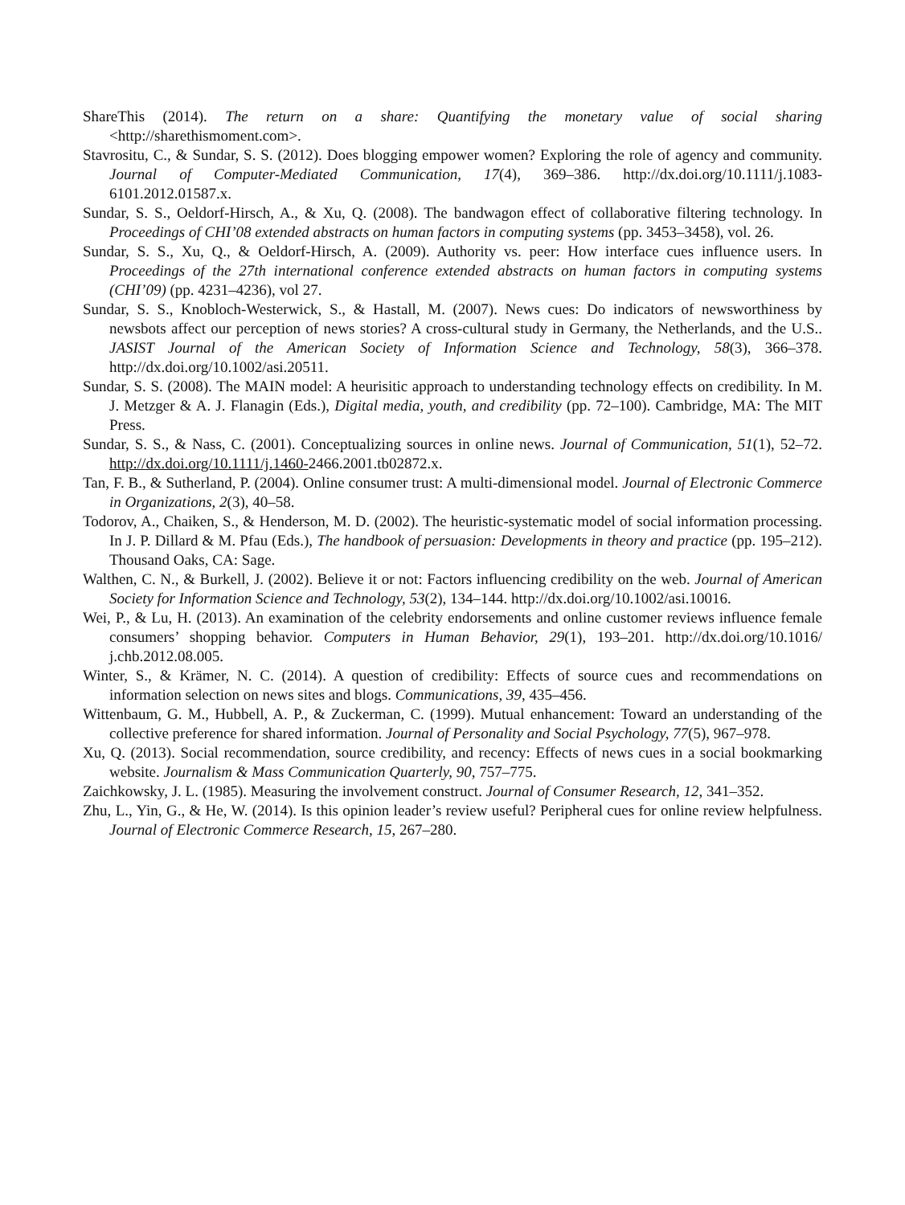ShareThis (2014). The return on a share: Quantifying the monetary value of social sharing <http://sharethismoment.com>.
Stavrositu, C., & Sundar, S. S. (2012). Does blogging empower women? Exploring the role of agency and community. Journal of Computer-Mediated Communication, 17(4), 369–386. http://dx.doi.org/10.1111/j.1083-6101.2012.01587.x.
Sundar, S. S., Oeldorf-Hirsch, A., & Xu, Q. (2008). The bandwagon effect of collaborative filtering technology. In Proceedings of CHI’08 extended abstracts on human factors in computing systems (pp. 3453–3458), vol. 26.
Sundar, S. S., Xu, Q., & Oeldorf-Hirsch, A. (2009). Authority vs. peer: How interface cues influence users. In Proceedings of the 27th international conference extended abstracts on human factors in computing systems (CHI’09) (pp. 4231–4236), vol 27.
Sundar, S. S., Knobloch-Westerwick, S., & Hastall, M. (2007). News cues: Do indicators of newsworthiness by newsbots affect our perception of news stories? A cross-cultural study in Germany, the Netherlands, and the U.S.. JASIST Journal of the American Society of Information Science and Technology, 58(3), 366–378. http://dx.doi.org/10.1002/asi.20511.
Sundar, S. S. (2008). The MAIN model: A heurisitic approach to understanding technology effects on credibility. In M. J. Metzger & A. J. Flanagin (Eds.), Digital media, youth, and credibility (pp. 72–100). Cambridge, MA: The MIT Press.
Sundar, S. S., & Nass, C. (2001). Conceptualizing sources in online news. Journal of Communication, 51(1), 52–72. http://dx.doi.org/10.1111/j.1460-2466.2001.tb02872.x.
Tan, F. B., & Sutherland, P. (2004). Online consumer trust: A multi-dimensional model. Journal of Electronic Commerce in Organizations, 2(3), 40–58.
Todorov, A., Chaiken, S., & Henderson, M. D. (2002). The heuristic-systematic model of social information processing. In J. P. Dillard & M. Pfau (Eds.), The handbook of persuasion: Developments in theory and practice (pp. 195–212). Thousand Oaks, CA: Sage.
Walthen, C. N., & Burkell, J. (2002). Believe it or not: Factors influencing credibility on the web. Journal of American Society for Information Science and Technology, 53(2), 134–144. http://dx.doi.org/10.1002/asi.10016.
Wei, P., & Lu, H. (2013). An examination of the celebrity endorsements and online customer reviews influence female consumers’ shopping behavior. Computers in Human Behavior, 29(1), 193–201. http://dx.doi.org/10.1016/ j.chb.2012.08.005.
Winter, S., & Krämer, N. C. (2014). A question of credibility: Effects of source cues and recommendations on information selection on news sites and blogs. Communications, 39, 435–456.
Wittenbaum, G. M., Hubbell, A. P., & Zuckerman, C. (1999). Mutual enhancement: Toward an understanding of the collective preference for shared information. Journal of Personality and Social Psychology, 77(5), 967–978.
Xu, Q. (2013). Social recommendation, source credibility, and recency: Effects of news cues in a social bookmarking website. Journalism & Mass Communication Quarterly, 90, 757–775.
Zaichkowsky, J. L. (1985). Measuring the involvement construct. Journal of Consumer Research, 12, 341–352.
Zhu, L., Yin, G., & He, W. (2014). Is this opinion leader’s review useful? Peripheral cues for online review helpfulness. Journal of Electronic Commerce Research, 15, 267–280.